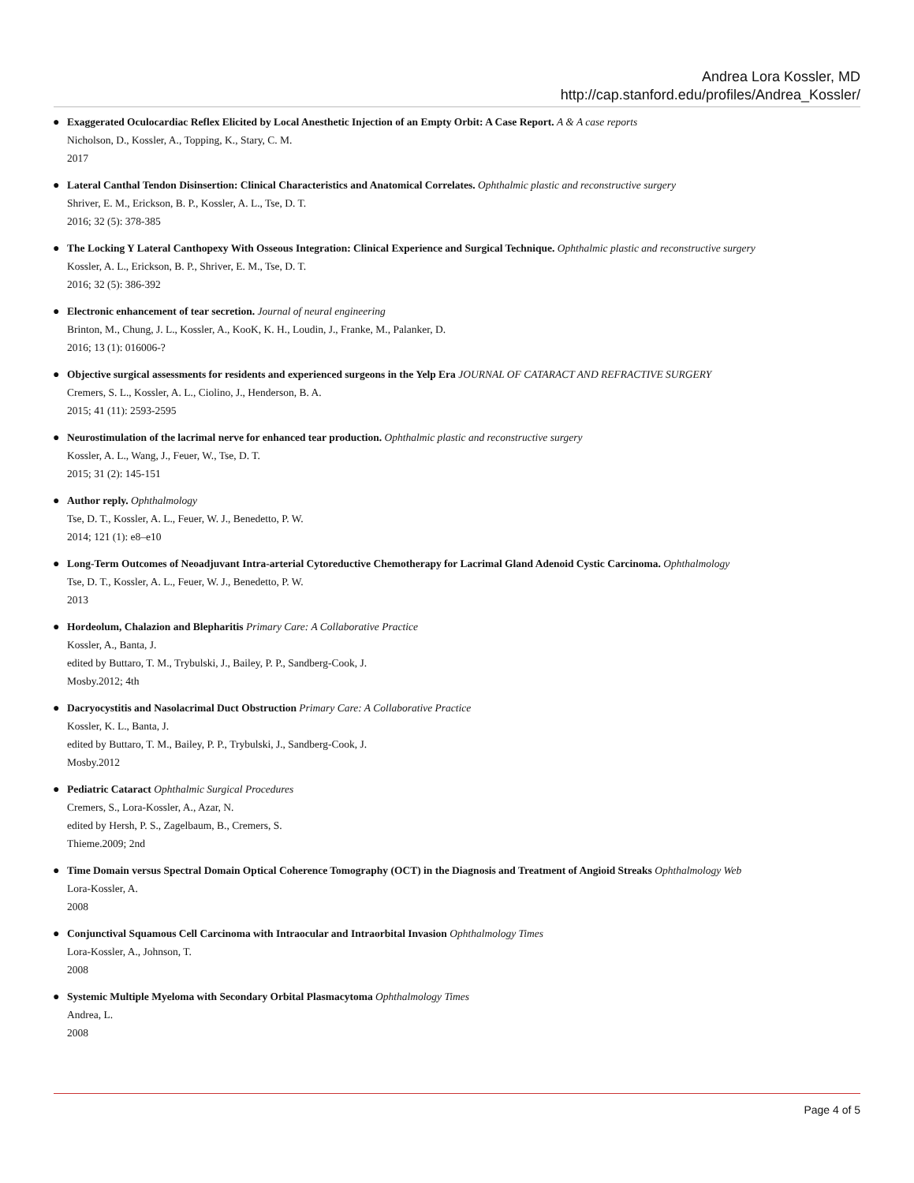Andrea Lora Kossler, MD
http://cap.stanford.edu/profiles/Andrea_Kossler/
● Exaggerated Oculocardiac Reflex Elicited by Local Anesthetic Injection of an Empty Orbit: A Case Report. A & A case reports
Nicholson, D., Kossler, A., Topping, K., Stary, C. M.
2017
● Lateral Canthal Tendon Disinsertion: Clinical Characteristics and Anatomical Correlates. Ophthalmic plastic and reconstructive surgery
Shriver, E. M., Erickson, B. P., Kossler, A. L., Tse, D. T.
2016; 32 (5): 378-385
● The Locking Y Lateral Canthopexy With Osseous Integration: Clinical Experience and Surgical Technique. Ophthalmic plastic and reconstructive surgery
Kossler, A. L., Erickson, B. P., Shriver, E. M., Tse, D. T.
2016; 32 (5): 386-392
● Electronic enhancement of tear secretion. Journal of neural engineering
Brinton, M., Chung, J. L., Kossler, A., KooK, K. H., Loudin, J., Franke, M., Palanker, D.
2016; 13 (1): 016006-?
● Objective surgical assessments for residents and experienced surgeons in the Yelp Era JOURNAL OF CATARACT AND REFRACTIVE SURGERY
Cremers, S. L., Kossler, A. L., Ciolino, J., Henderson, B. A.
2015; 41 (11): 2593-2595
● Neurostimulation of the lacrimal nerve for enhanced tear production. Ophthalmic plastic and reconstructive surgery
Kossler, A. L., Wang, J., Feuer, W., Tse, D. T.
2015; 31 (2): 145-151
● Author reply. Ophthalmology
Tse, D. T., Kossler, A. L., Feuer, W. J., Benedetto, P. W.
2014; 121 (1): e8–e10
● Long-Term Outcomes of Neoadjuvant Intra-arterial Cytoreductive Chemotherapy for Lacrimal Gland Adenoid Cystic Carcinoma. Ophthalmology
Tse, D. T., Kossler, A. L., Feuer, W. J., Benedetto, P. W.
2013
● Hordeolum, Chalazion and Blepharitis Primary Care: A Collaborative Practice
Kossler, A., Banta, J.
edited by Buttaro, T. M., Trybulski, J., Bailey, P. P., Sandberg-Cook, J.
Mosby.2012; 4th
● Dacryocystitis and Nasolacrimal Duct Obstruction Primary Care: A Collaborative Practice
Kossler, K. L., Banta, J.
edited by Buttaro, T. M., Bailey, P. P., Trybulski, J., Sandberg-Cook, J.
Mosby.2012
● Pediatric Cataract Ophthalmic Surgical Procedures
Cremers, S., Lora-Kossler, A., Azar, N.
edited by Hersh, P. S., Zagelbaum, B., Cremers, S.
Thieme.2009; 2nd
● Time Domain versus Spectral Domain Optical Coherence Tomography (OCT) in the Diagnosis and Treatment of Angioid Streaks Ophthalmology Web
Lora-Kossler, A.
2008
● Conjunctival Squamous Cell Carcinoma with Intraocular and Intraorbital Invasion Ophthalmology Times
Lora-Kossler, A., Johnson, T.
2008
● Systemic Multiple Myeloma with Secondary Orbital Plasmacytoma Ophthalmology Times
Andrea, L.
2008
Page 4 of 5